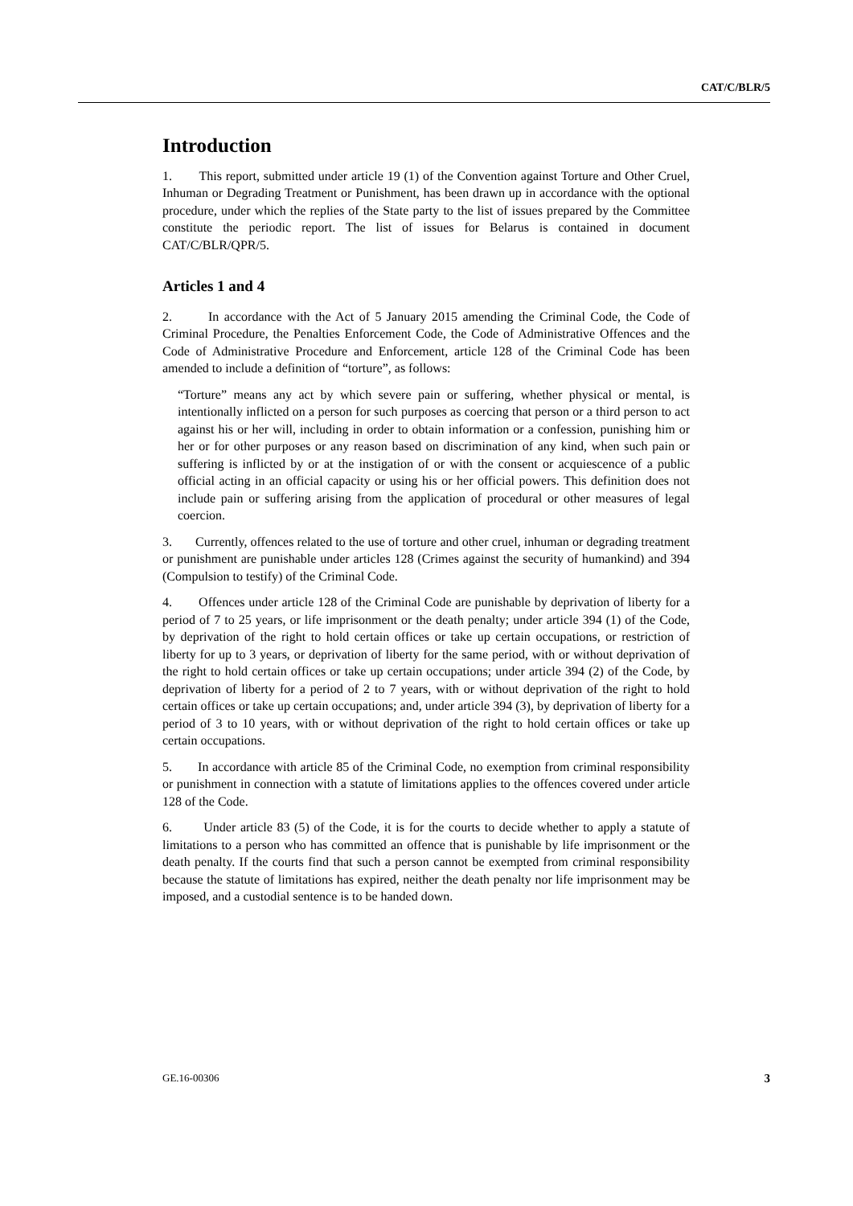CAT/C/BLR/5
Introduction
1. This report, submitted under article 19 (1) of the Convention against Torture and Other Cruel, Inhuman or Degrading Treatment or Punishment, has been drawn up in accordance with the optional procedure, under which the replies of the State party to the list of issues prepared by the Committee constitute the periodic report. The list of issues for Belarus is contained in document CAT/C/BLR/QPR/5.
Articles 1 and 4
2. In accordance with the Act of 5 January 2015 amending the Criminal Code, the Code of Criminal Procedure, the Penalties Enforcement Code, the Code of Administrative Offences and the Code of Administrative Procedure and Enforcement, article 128 of the Criminal Code has been amended to include a definition of “torture”, as follows:
“Torture” means any act by which severe pain or suffering, whether physical or mental, is intentionally inflicted on a person for such purposes as coercing that person or a third person to act against his or her will, including in order to obtain information or a confession, punishing him or her or for other purposes or any reason based on discrimination of any kind, when such pain or suffering is inflicted by or at the instigation of or with the consent or acquiescence of a public official acting in an official capacity or using his or her official powers. This definition does not include pain or suffering arising from the application of procedural or other measures of legal coercion.
3. Currently, offences related to the use of torture and other cruel, inhuman or degrading treatment or punishment are punishable under articles 128 (Crimes against the security of humankind) and 394 (Compulsion to testify) of the Criminal Code.
4. Offences under article 128 of the Criminal Code are punishable by deprivation of liberty for a period of 7 to 25 years, or life imprisonment or the death penalty; under article 394 (1) of the Code, by deprivation of the right to hold certain offices or take up certain occupations, or restriction of liberty for up to 3 years, or deprivation of liberty for the same period, with or without deprivation of the right to hold certain offices or take up certain occupations; under article 394 (2) of the Code, by deprivation of liberty for a period of 2 to 7 years, with or without deprivation of the right to hold certain offices or take up certain occupations; and, under article 394 (3), by deprivation of liberty for a period of 3 to 10 years, with or without deprivation of the right to hold certain offices or take up certain occupations.
5. In accordance with article 85 of the Criminal Code, no exemption from criminal responsibility or punishment in connection with a statute of limitations applies to the offences covered under article 128 of the Code.
6. Under article 83 (5) of the Code, it is for the courts to decide whether to apply a statute of limitations to a person who has committed an offence that is punishable by life imprisonment or the death penalty. If the courts find that such a person cannot be exempted from criminal responsibility because the statute of limitations has expired, neither the death penalty nor life imprisonment may be imposed, and a custodial sentence is to be handed down.
GE.16-00306 3